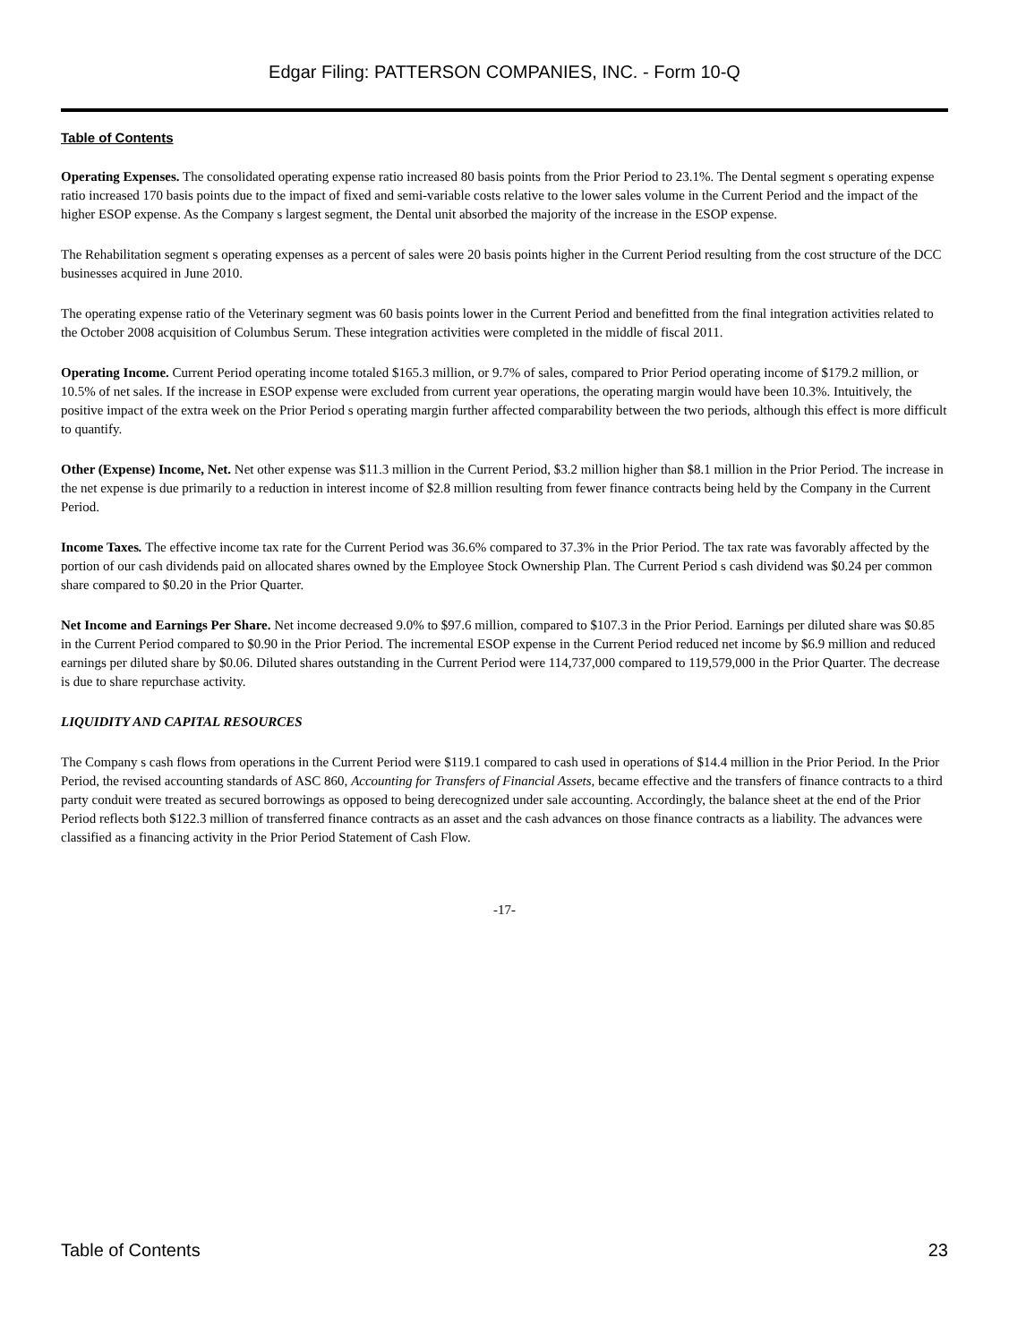Edgar Filing: PATTERSON COMPANIES, INC. - Form 10-Q
Table of Contents
Operating Expenses. The consolidated operating expense ratio increased 80 basis points from the Prior Period to 23.1%. The Dental segment s operating expense ratio increased 170 basis points due to the impact of fixed and semi-variable costs relative to the lower sales volume in the Current Period and the impact of the higher ESOP expense. As the Company s largest segment, the Dental unit absorbed the majority of the increase in the ESOP expense.
The Rehabilitation segment s operating expenses as a percent of sales were 20 basis points higher in the Current Period resulting from the cost structure of the DCC businesses acquired in June 2010.
The operating expense ratio of the Veterinary segment was 60 basis points lower in the Current Period and benefitted from the final integration activities related to the October 2008 acquisition of Columbus Serum. These integration activities were completed in the middle of fiscal 2011.
Operating Income. Current Period operating income totaled $165.3 million, or 9.7% of sales, compared to Prior Period operating income of $179.2 million, or 10.5% of net sales. If the increase in ESOP expense were excluded from current year operations, the operating margin would have been 10.3%. Intuitively, the positive impact of the extra week on the Prior Period s operating margin further affected comparability between the two periods, although this effect is more difficult to quantify.
Other (Expense) Income, Net. Net other expense was $11.3 million in the Current Period, $3.2 million higher than $8.1 million in the Prior Period. The increase in the net expense is due primarily to a reduction in interest income of $2.8 million resulting from fewer finance contracts being held by the Company in the Current Period.
Income Taxes. The effective income tax rate for the Current Period was 36.6% compared to 37.3% in the Prior Period. The tax rate was favorably affected by the portion of our cash dividends paid on allocated shares owned by the Employee Stock Ownership Plan. The Current Period s cash dividend was $0.24 per common share compared to $0.20 in the Prior Quarter.
Net Income and Earnings Per Share. Net income decreased 9.0% to $97.6 million, compared to $107.3 in the Prior Period. Earnings per diluted share was $0.85 in the Current Period compared to $0.90 in the Prior Period. The incremental ESOP expense in the Current Period reduced net income by $6.9 million and reduced earnings per diluted share by $0.06. Diluted shares outstanding in the Current Period were 114,737,000 compared to 119,579,000 in the Prior Quarter. The decrease is due to share repurchase activity.
LIQUIDITY AND CAPITAL RESOURCES
The Company s cash flows from operations in the Current Period were $119.1 compared to cash used in operations of $14.4 million in the Prior Period. In the Prior Period, the revised accounting standards of ASC 860, Accounting for Transfers of Financial Assets, became effective and the transfers of finance contracts to a third party conduit were treated as secured borrowings as opposed to being derecognized under sale accounting. Accordingly, the balance sheet at the end of the Prior Period reflects both $122.3 million of transferred finance contracts as an asset and the cash advances on those finance contracts as a liability. The advances were classified as a financing activity in the Prior Period Statement of Cash Flow.
-17-
Table of Contents 23